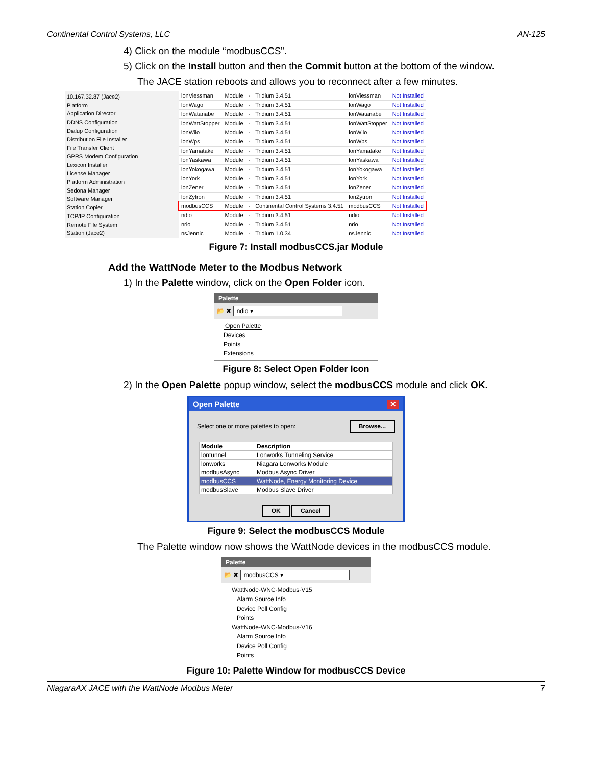Continental Control Systems, LLC AN-125
4) Click on the module “modbusCCS”.
5) Click on the Install button and then the Commit button at the bottom of the window.
The JACE station reboots and allows you to reconnect after a few minutes.
10.167.32.87 (Jace2)
Platform
Application Director
DDNS Configuration
Dialup Configuration
Distribution File Installer
File Transfer Client
GPRS Modem Configuration
Lexicon Installer
License Manager
Platform Administration
Sedona Manager
Software Manager
Station Copier
TCP/IP Configuration
Remote File System
Station (Jace2)
| lonViessman | Module | - | Tridium 3.4.51 | lonViessman | Not Installed |
| lonWago | Module | - | Tridium 3.4.51 | lonWago | Not Installed |
| lonWatanabe | Module | - | Tridium 3.4.51 | lonWatanabe | Not Installed |
| lonWattStopper | Module | - | Tridium 3.4.51 | lonWattStopper | Not Installed |
| lonWilo | Module | - | Tridium 3.4.51 | lonWilo | Not Installed |
| lonWps | Module | - | Tridium 3.4.51 | lonWps | Not Installed |
| lonYamatake | Module | - | Tridium 3.4.51 | lonYamatake | Not Installed |
| lonYaskawa | Module | - | Tridium 3.4.51 | lonYaskawa | Not Installed |
| lonYokogawa | Module | - | Tridium 3.4.51 | lonYokogawa | Not Installed |
| lonYork | Module | - | Tridium 3.4.51 | lonYork | Not Installed |
| lonZener | Module | - | Tridium 3.4.51 | lonZener | Not Installed |
| lonZytron | Module | - | Tridium 3.4.51 | lonZytron | Not Installed |
| modbusCCS | Module | - | Continental Control Systems 3.4.51 | modbusCCS | Not Installed |
| ndio | Module | - | Tridium 3.4.51 | ndio | Not Installed |
| nrio | Module | - | Tridium 3.4.51 | nrio | Not Installed |
| nsJennic | Module | - | Tridium 1.0.34 | nsJennic | Not Installed |
Figure 7: Install modbusCCS.jar Module
Add the WattNode Meter to the Modbus Network
1) In the Palette window, click on the Open Folder icon.
Palette
📂 ✖ ndio ▾
Open Palette
Devices
Points
Extensions
Figure 8: Select Open Folder Icon
2) In the Open Palette popup window, select the modbusCCS module and click OK.
Open Palette ✕
Select one or more palettes to open: Browse...
| Module | Description |
| --- | --- |
| lontunnel | Lonworks Tunneling Service |
| lonworks | Niagara Lonworks Module |
| modbusAsync | Modbus Async Driver |
| modbusCCS | WattNode, Energy Monitoring Device |
| modbusSlave | Modbus Slave Driver |
OK Cancel
Figure 9: Select the modbusCCS Module
The Palette window now shows the WattNode devices in the modbusCCS module.
Palette
📂 ✖ modbusCCS ▾
WattNode-WNC-Modbus-V15
Alarm Source Info
Device Poll Config
Points
WattNode-WNC-Modbus-V16
Alarm Source Info
Device Poll Config
Points
Figure 10: Palette Window for modbusCCS Device
NiagaraAX JACE with the WattNode Modbus Meter 7